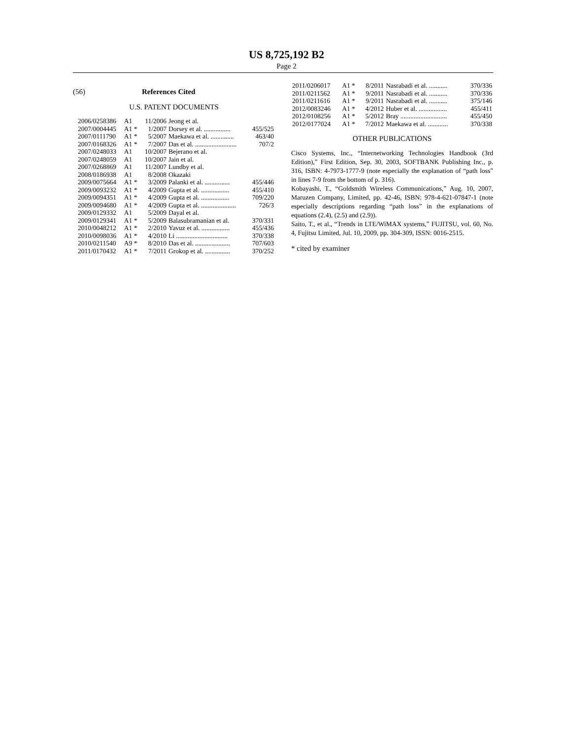US 8,725,192 B2
Page 2
(56) References Cited
U.S. PATENT DOCUMENTS
| 2006/0258386 | A1 | 11/2006 | Jeong et al. | |
| 2007/0004445 | A1 * | 1/2007 | Dorsey et al. ................ | 455/525 |
| 2007/0111790 | A1 * | 5/2007 | Maekawa et al. .............. | 463/40 |
| 2007/0168326 | A1 * | 7/2007 | Das et al. ......................... | 707/2 |
| 2007/0248033 | A1 | 10/2007 | Bejerano et al. | |
| 2007/0248059 | A1 | 10/2007 | Jain et al. | |
| 2007/0268869 | A1 | 11/2007 | Lundby et al. | |
| 2008/0186938 | A1 | 8/2008 | Okazaki | |
| 2009/0075664 | A1 * | 3/2009 | Palanki et al. ............... | 455/446 |
| 2009/0093232 | A1 * | 4/2009 | Gupta et al. ................. | 455/410 |
| 2009/0094351 | A1 * | 4/2009 | Gupta et al. ................. | 709/220 |
| 2009/0094680 | A1 * | 4/2009 | Gupta et al. ..................... | 726/3 |
| 2009/0129332 | A1 | 5/2009 | Dayal et al. | |
| 2009/0129341 | A1 * | 5/2009 | Balasubramanian et al. | 370/331 |
| 2010/0048212 | A1 * | 2/2010 | Yavuz et al. ................. | 455/436 |
| 2010/0098036 | A1 * | 4/2010 | Li ............................... | 370/338 |
| 2010/0211540 | A9 * | 8/2010 | Das et al. ..................... | 707/603 |
| 2011/0170432 | A1 * | 7/2011 | Grokop et al. ............... | 370/252 |
| 2011/0206017 | A1 * | 8/2011 | Nasrabadi et al. ........... | 370/336 |
| 2011/0211562 | A1 * | 9/2011 | Nasrabadi et al. ........... | 370/336 |
| 2011/0211616 | A1 * | 9/2011 | Nasrabadi et al. ........... | 375/146 |
| 2012/0083246 | A1 * | 4/2012 | Huber et al. ................. | 455/411 |
| 2012/0108256 | A1 * | 5/2012 | Bray ............................ | 455/450 |
| 2012/0177024 | A1 * | 7/2012 | Maekawa et al. ............ | 370/338 |
OTHER PUBLICATIONS
Cisco Systems, Inc., “Internetworking Technologies Handbook (3rd Edition),” First Edition, Sep. 30, 2003, SOFTBANK Publishing Inc., p. 316, ISBN: 4-7973-1777-9 (note especially the explanation of “path loss” in lines 7-9 from the bottom of p. 316).
Kobayashi, T., “Goldsmith Wireless Communications,” Aug. 10, 2007, Maruzen Company, Limited, pp. 42-46, ISBN: 978-4-621-07847-1 (note especially descriptions regarding “path loss” in the explanations of equations (2.4), (2.5) and (2.9)).
Saito, T., et al., “Trends in LTE/WiMAX systems,” FUJITSU, vol. 60, No. 4, Fujitsu Limited, Jul. 10, 2009, pp. 304-309, ISSN: 0016-2515.
* cited by examiner